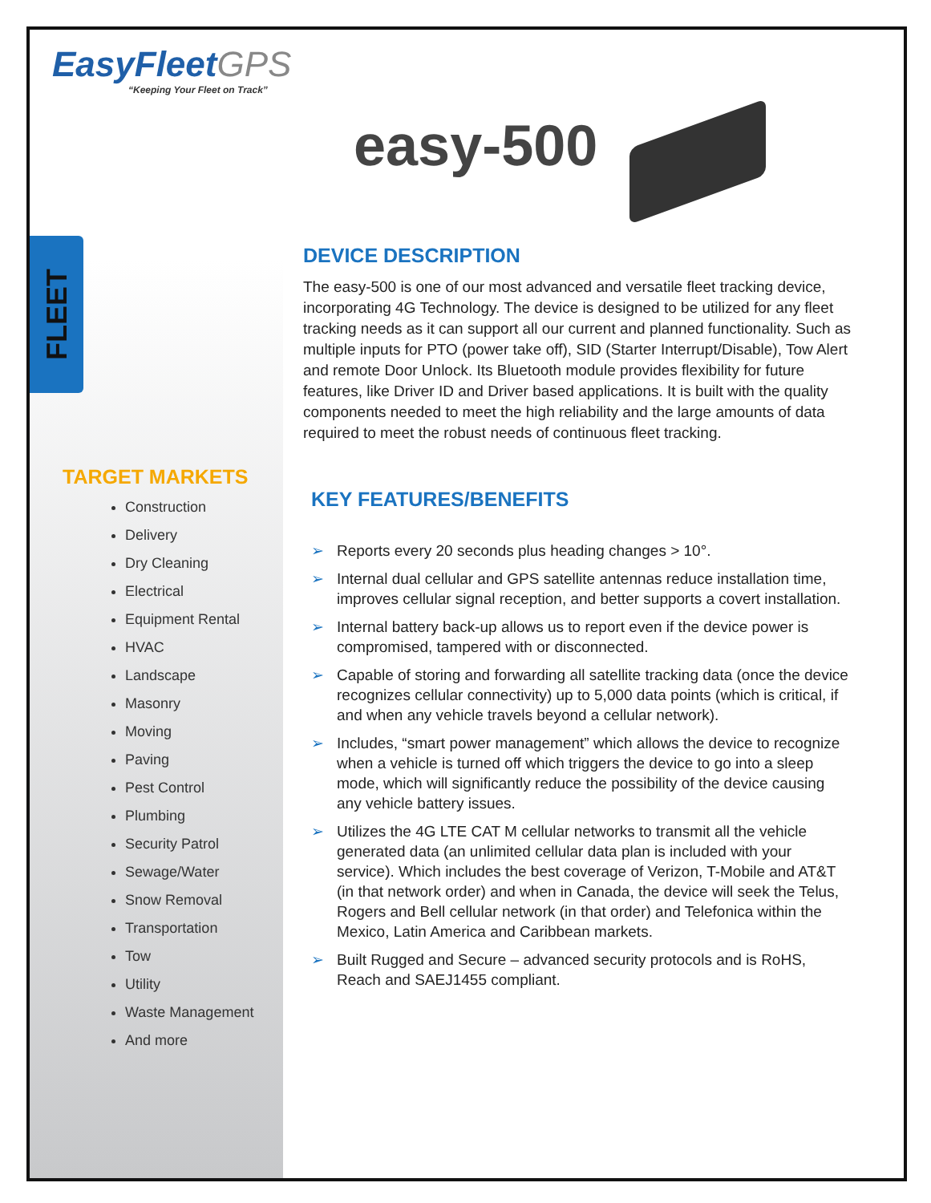EasyFleetGPS
“Keeping Your Fleet on Track”
FLEET
TARGET MARKETS
Construction
Delivery
Dry Cleaning
Electrical
Equipment Rental
HVAC
Landscape
Masonry
Moving
Paving
Pest Control
Plumbing
Security Patrol
Sewage/Water
Snow Removal
Transportation
Tow
Utility
Waste Management
And more
easy-500
DEVICE DESCRIPTION
The easy-500 is one of our most advanced and versatile fleet tracking device, incorporating 4G Technology. The device is designed to be utilized for any fleet tracking needs as it can support all our current and planned functionality. Such as multiple inputs for PTO (power take off), SID (Starter Interrupt/Disable), Tow Alert and remote Door Unlock. Its Bluetooth module provides flexibility for future features, like Driver ID and Driver based applications. It is built with the quality components needed to meet the high reliability and the large amounts of data required to meet the robust needs of continuous fleet tracking.
KEY FEATURES/BENEFITS
➢ Reports every 20 seconds plus heading changes > 10°.
➢ Internal dual cellular and GPS satellite antennas reduce installation time, improves cellular signal reception, and better supports a covert installation.
➢ Internal battery back-up allows us to report even if the device power is compromised, tampered with or disconnected.
➢ Capable of storing and forwarding all satellite tracking data (once the device recognizes cellular connectivity) up to 5,000 data points (which is critical, if and when any vehicle travels beyond a cellular network).
➢ Includes, “smart power management” which allows the device to recognize when a vehicle is turned off which triggers the device to go into a sleep mode, which will significantly reduce the possibility of the device causing any vehicle battery issues.
➢ Utilizes the 4G LTE CAT M cellular networks to transmit all the vehicle generated data (an unlimited cellular data plan is included with your service). Which includes the best coverage of Verizon, T-Mobile and AT&T (in that network order) and when in Canada, the device will seek the Telus, Rogers and Bell cellular network (in that order) and Telefonica within the Mexico, Latin America and Caribbean markets.
➢ Built Rugged and Secure – advanced security protocols and is RoHS, Reach and SAEJ1455 compliant.